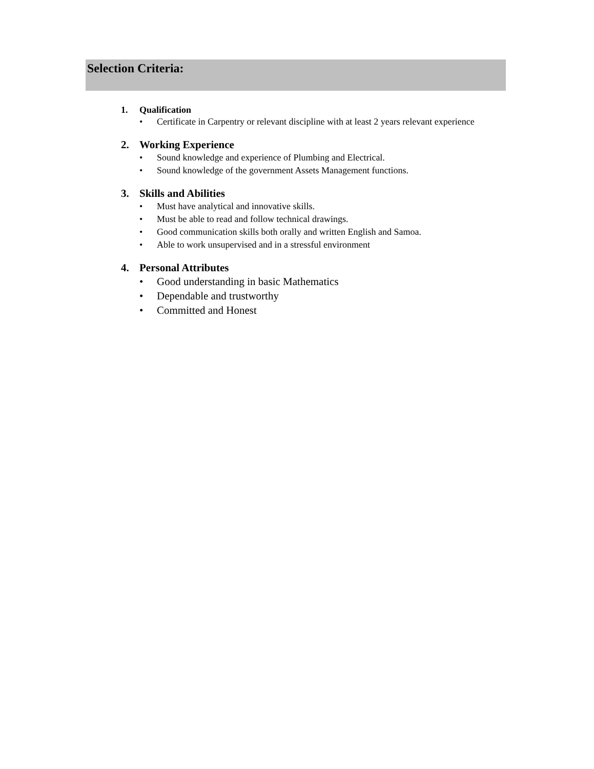Selection Criteria:
1. Qualification
• Certificate in Carpentry or relevant discipline with at least 2 years relevant experience
2. Working Experience
• Sound knowledge and experience of Plumbing and Electrical.
• Sound knowledge of the government Assets Management functions.
3. Skills and Abilities
• Must have analytical and innovative skills.
• Must be able to read and follow technical drawings.
• Good communication skills both orally and written English and Samoa.
• Able to work unsupervised and in a stressful environment
4. Personal Attributes
• Good understanding in basic Mathematics
• Dependable and trustworthy
• Committed and Honest